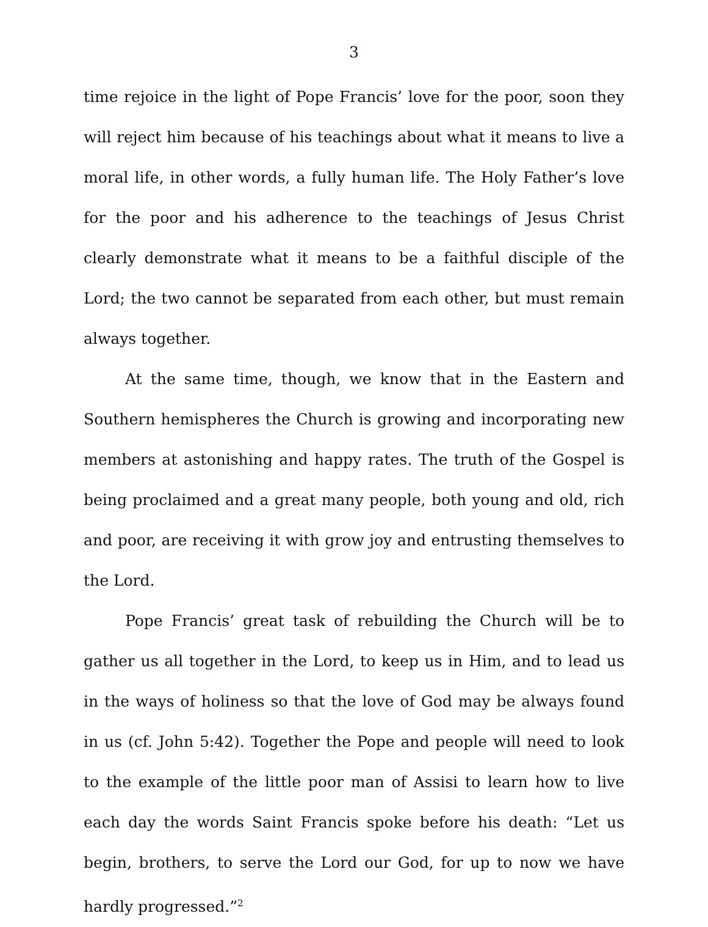3
time rejoice in the light of Pope Francis’ love for the poor, soon they will reject him because of his teachings about what it means to live a moral life, in other words, a fully human life. The Holy Father’s love for the poor and his adherence to the teachings of Jesus Christ clearly demonstrate what it means to be a faithful disciple of the Lord; the two cannot be separated from each other, but must remain always together.
At the same time, though, we know that in the Eastern and Southern hemispheres the Church is growing and incorporating new members at astonishing and happy rates. The truth of the Gospel is being proclaimed and a great many people, both young and old, rich and poor, are receiving it with grow joy and entrusting themselves to the Lord.
Pope Francis’ great task of rebuilding the Church will be to gather us all together in the Lord, to keep us in Him, and to lead us in the ways of holiness so that the love of God may be always found in us (cf. John 5:42). Together the Pope and people will need to look to the example of the little poor man of Assisi to learn how to live each day the words Saint Francis spoke before his death: “Let us begin, brothers, to serve the Lord our God, for up to now we have hardly progressed.”<sup>2</sup>